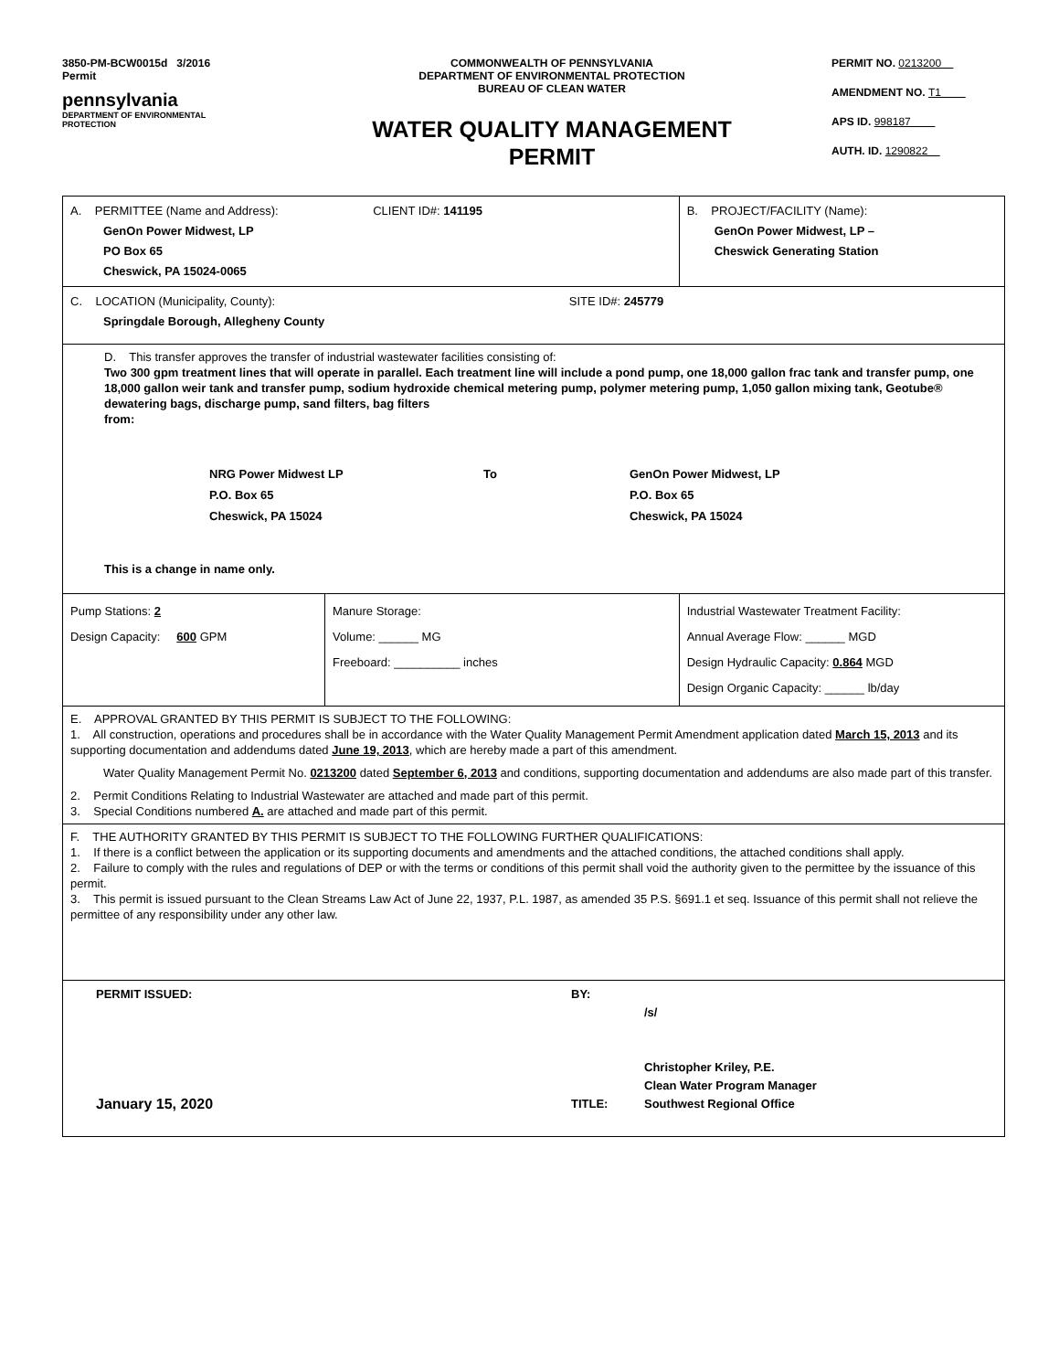3850-PM-BCW0015d 3/2016
Permit
pennsylvania
DEPARTMENT OF ENVIRONMENTAL
PROTECTION
COMMONWEALTH OF PENNSYLVANIA
DEPARTMENT OF ENVIRONMENTAL PROTECTION
BUREAU OF CLEAN WATER
WATER QUALITY MANAGEMENT
PERMIT
PERMIT NO. 0213200
AMENDMENT NO. T1
APS ID. 998187
AUTH. ID. 1290822
| A. PERMITTEE (Name and Address): CLIENT ID#: 141195 GenOn Power Midwest, LP PO Box 65 Cheswick, PA 15024-0065 | | B. PROJECT/FACILITY (Name): GenOn Power Midwest, LP – Cheswick Generating Station |
| C. LOCATION (Municipality, County): SITE ID#: 245779 Springdale Borough, Allegheny County | | |
| D. This transfer approves the transfer of industrial wastewater facilities consisting of: Two 300 gpm treatment lines that will operate in parallel. Each treatment line will include a pond pump, one 18,000 gallon frac tank and transfer pump, one 18,000 gallon weir tank and transfer pump, sodium hydroxide chemical metering pump, polymer metering pump, 1,050 gallon mixing tank, Geotube® dewatering bags, discharge pump, sand filters, bag filters from: NRG Power Midwest LP P.O. Box 65 Cheswick, PA 15024 To GenOn Power Midwest, LP P.O. Box 65 Cheswick, PA 15024 This is a change in name only. | | |
| Pump Stations: 2 Design Capacity: 600 GPM | Manure Storage: Volume: ______ MG Freeboard: __________ inches | Industrial Wastewater Treatment Facility: Annual Average Flow: ______ MGD Design Hydraulic Capacity: 0.864 MGD Design Organic Capacity: ______ lb/day |
| E. APPROVAL GRANTED BY THIS PERMIT IS SUBJECT TO THE FOLLOWING: 1. All construction, operations and procedures shall be in accordance with the Water Quality Management Permit Amendment application dated March 15, 2013 and its supporting documentation and addendums dated June 19, 2013 , which are hereby made a part of this amendment. Water Quality Management Permit No. 0213200 dated September 6, 2013 and conditions, supporting documentation and addendums are also made part of this transfer. 2. Permit Conditions Relating to Industrial Wastewater are attached and made part of this permit. 3. Special Conditions numbered A. are attached and made part of this permit. | | |
| F. THE AUTHORITY GRANTED BY THIS PERMIT IS SUBJECT TO THE FOLLOWING FURTHER QUALIFICATIONS: 1. If there is a conflict between the application or its supporting documents and amendments and the attached conditions, the attached conditions shall apply. 2. Failure to comply with the rules and regulations of DEP or with the terms or conditions of this permit shall void the authority given to the permittee by the issuance of this permit. 3. This permit is issued pursuant to the Clean Streams Law Act of June 22, 1937, P.L. 1987, as amended 35 P.S. §691.1 et seq. Issuance of this permit shall not relieve the permittee of any responsibility under any other law. | | |
| PERMIT ISSUED: BY: /s/ January 15, 2020 TITLE: Christopher Kriley, P.E. Clean Water Program Manager Southwest Regional Office | | |